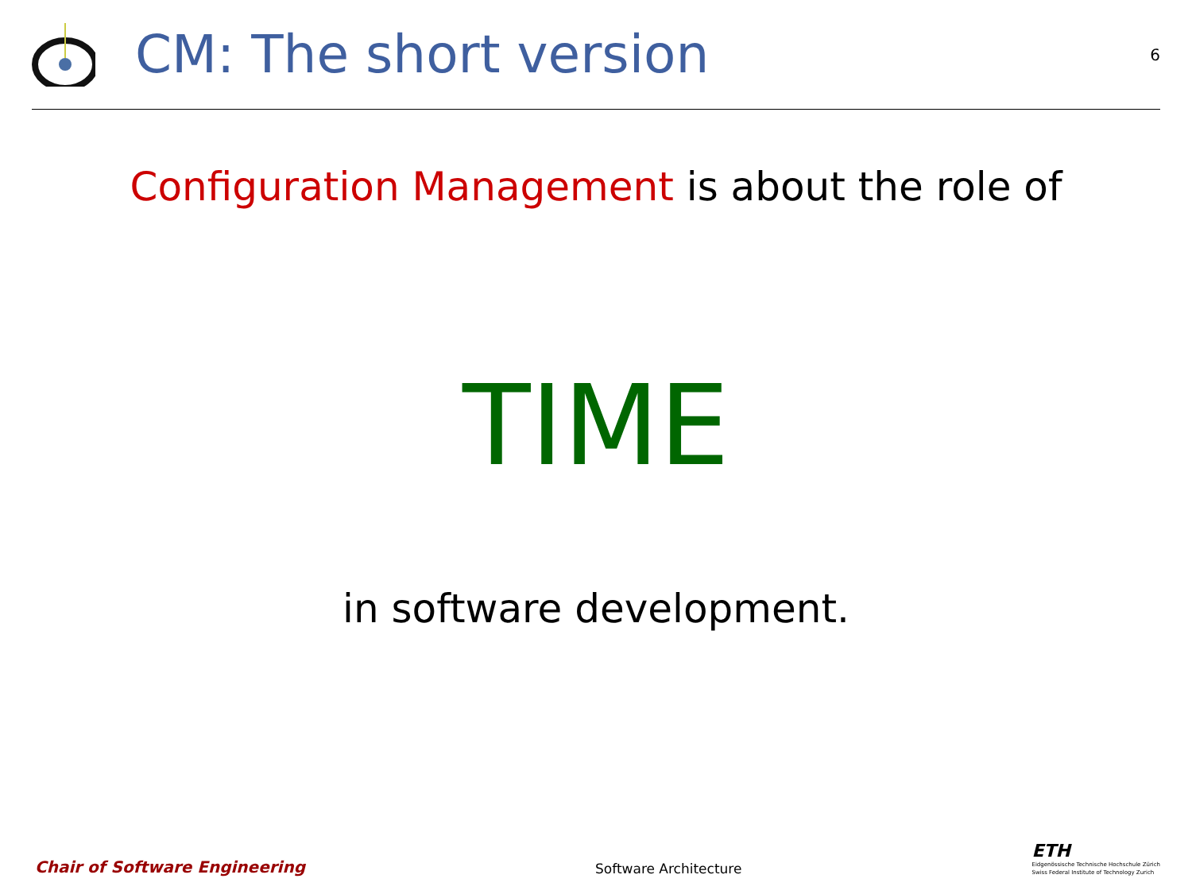CM: The short version
6
Configuration Management is about the role of
TIME
in software development.
Chair of Software Engineering
Software Architecture
ETH
Eidgenössische Technische Hochschule Zürich
Swiss Federal Institute of Technology Zurich